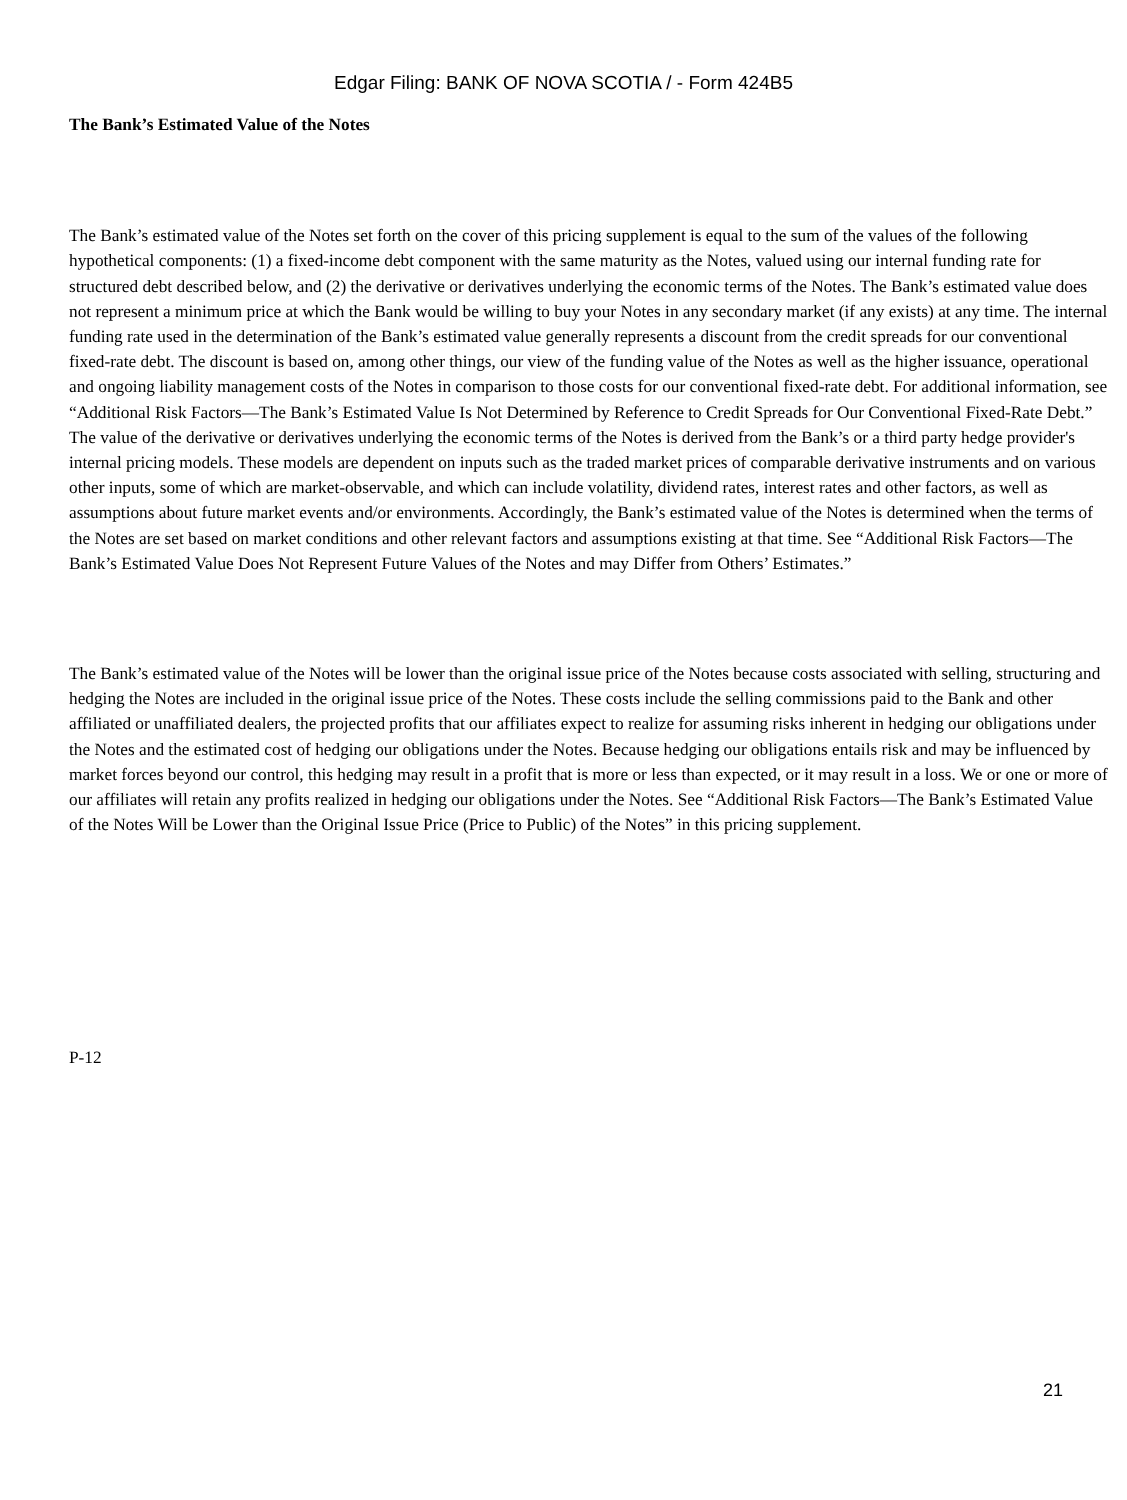Edgar Filing: BANK OF NOVA SCOTIA / - Form 424B5
The Bank’s Estimated Value of the Notes
The Bank’s estimated value of the Notes set forth on the cover of this pricing supplement is equal to the sum of the values of the following hypothetical components: (1) a fixed-income debt component with the same maturity as the Notes, valued using our internal funding rate for structured debt described below, and (2) the derivative or derivatives underlying the economic terms of the Notes. The Bank’s estimated value does not represent a minimum price at which the Bank would be willing to buy your Notes in any secondary market (if any exists) at any time. The internal funding rate used in the determination of the Bank’s estimated value generally represents a discount from the credit spreads for our conventional fixed-rate debt. The discount is based on, among other things, our view of the funding value of the Notes as well as the higher issuance, operational and ongoing liability management costs of the Notes in comparison to those costs for our conventional fixed-rate debt. For additional information, see “Additional Risk Factors—The Bank’s Estimated Value Is Not Determined by Reference to Credit Spreads for Our Conventional Fixed-Rate Debt.” The value of the derivative or derivatives underlying the economic terms of the Notes is derived from the Bank’s or a third party hedge provider's internal pricing models. These models are dependent on inputs such as the traded market prices of comparable derivative instruments and on various other inputs, some of which are market-observable, and which can include volatility, dividend rates, interest rates and other factors, as well as assumptions about future market events and/or environments. Accordingly, the Bank’s estimated value of the Notes is determined when the terms of the Notes are set based on market conditions and other relevant factors and assumptions existing at that time. See “Additional Risk Factors—The Bank’s Estimated Value Does Not Represent Future Values of the Notes and may Differ from Others’ Estimates.”
The Bank’s estimated value of the Notes will be lower than the original issue price of the Notes because costs associated with selling, structuring and hedging the Notes are included in the original issue price of the Notes. These costs include the selling commissions paid to the Bank and other affiliated or unaffiliated dealers, the projected profits that our affiliates expect to realize for assuming risks inherent in hedging our obligations under the Notes and the estimated cost of hedging our obligations under the Notes. Because hedging our obligations entails risk and may be influenced by market forces beyond our control, this hedging may result in a profit that is more or less than expected, or it may result in a loss. We or one or more of our affiliates will retain any profits realized in hedging our obligations under the Notes. See “Additional Risk Factors—The Bank’s Estimated Value of the Notes Will be Lower than the Original Issue Price (Price to Public) of the Notes” in this pricing supplement.
P-12
21